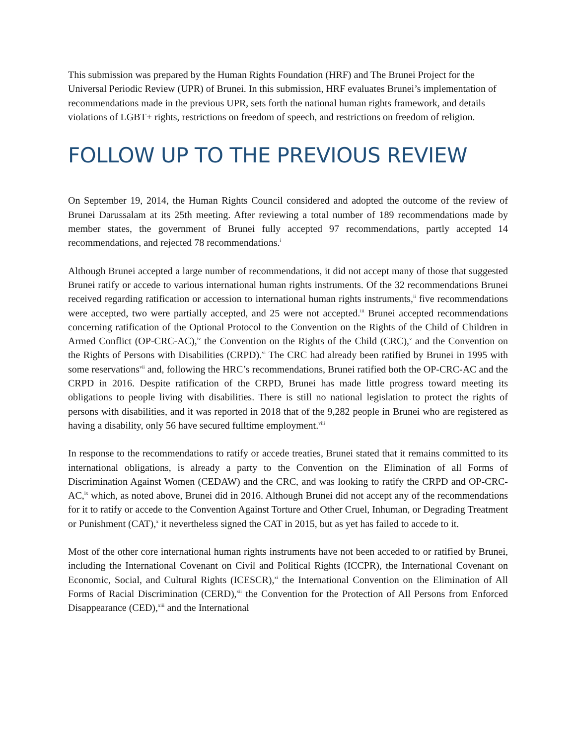This submission was prepared by the Human Rights Foundation (HRF) and The Brunei Project for the Universal Periodic Review (UPR) of Brunei. In this submission, HRF evaluates Brunei’s implementation of recommendations made in the previous UPR, sets forth the national human rights framework, and details violations of LGBT+ rights, restrictions on freedom of speech, and restrictions on freedom of religion.
FOLLOW UP TO THE PREVIOUS REVIEW
On September 19, 2014, the Human Rights Council considered and adopted the outcome of the review of Brunei Darussalam at its 25th meeting. After reviewing a total number of 189 recommendations made by member states, the government of Brunei fully accepted 97 recommendations, partly accepted 14 recommendations, and rejected 78 recommendations.<sup>i</sup>
Although Brunei accepted a large number of recommendations, it did not accept many of those that suggested Brunei ratify or accede to various international human rights instruments. Of the 32 recommendations Brunei received regarding ratification or accession to international human rights instruments,<sup>ii</sup> five recommendations were accepted, two were partially accepted, and 25 were not accepted.<sup>iii</sup> Brunei accepted recommendations concerning ratification of the Optional Protocol to the Convention on the Rights of the Child of Children in Armed Conflict (OP-CRC-AC),<sup>iv</sup> the Convention on the Rights of the Child (CRC),<sup>v</sup> and the Convention on the Rights of Persons with Disabilities (CRPD).<sup>vi</sup> The CRC had already been ratified by Brunei in 1995 with some reservations<sup>vii</sup> and, following the HRC’s recommendations, Brunei ratified both the OP-CRC-AC and the CRPD in 2016. Despite ratification of the CRPD, Brunei has made little progress toward meeting its obligations to people living with disabilities. There is still no national legislation to protect the rights of persons with disabilities, and it was reported in 2018 that of the 9,282 people in Brunei who are registered as having a disability, only 56 have secured fulltime employment.<sup>viii</sup>
In response to the recommendations to ratify or accede treaties, Brunei stated that it remains committed to its international obligations, is already a party to the Convention on the Elimination of all Forms of Discrimination Against Women (CEDAW) and the CRC, and was looking to ratify the CRPD and OP-CRC-AC,<sup>ix</sup> which, as noted above, Brunei did in 2016. Although Brunei did not accept any of the recommendations for it to ratify or accede to the Convention Against Torture and Other Cruel, Inhuman, or Degrading Treatment or Punishment (CAT),<sup>x</sup> it nevertheless signed the CAT in 2015, but as yet has failed to accede to it.
Most of the other core international human rights instruments have not been acceded to or ratified by Brunei, including the International Covenant on Civil and Political Rights (ICCPR), the International Covenant on Economic, Social, and Cultural Rights (ICESCR),<sup>xi</sup> the International Convention on the Elimination of All Forms of Racial Discrimination (CERD),<sup>xii</sup> the Convention for the Protection of All Persons from Enforced Disappearance (CED),<sup>xiii</sup> and the International